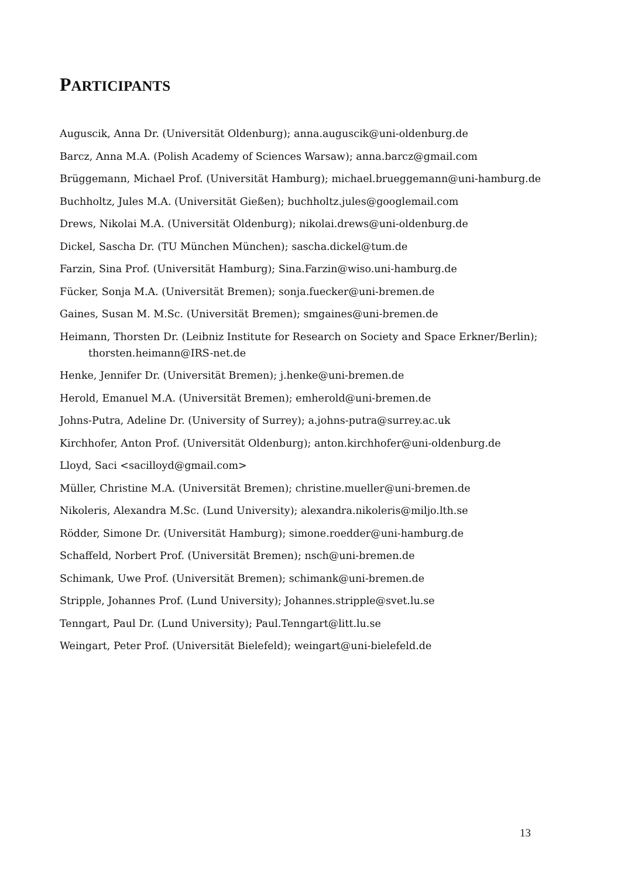PARTICIPANTS
Auguscik, Anna Dr. (Universität Oldenburg); anna.auguscik@uni-oldenburg.de
Barcz, Anna M.A. (Polish Academy of Sciences Warsaw); anna.barcz@gmail.com
Brüggemann, Michael Prof. (Universität Hamburg); michael.brueggemann@uni-hamburg.de
Buchholtz, Jules M.A. (Universität Gießen); buchholtz.jules@googlemail.com
Drews, Nikolai M.A. (Universität Oldenburg); nikolai.drews@uni-oldenburg.de
Dickel, Sascha Dr. (TU München München); sascha.dickel@tum.de
Farzin, Sina Prof. (Universität Hamburg); Sina.Farzin@wiso.uni-hamburg.de
Fücker, Sonja M.A. (Universität Bremen); sonja.fuecker@uni-bremen.de
Gaines, Susan M. M.Sc. (Universität Bremen); smgaines@uni-bremen.de
Heimann, Thorsten Dr. (Leibniz Institute for Research on Society and Space Erkner/Berlin); thorsten.heimann@IRS-net.de
Henke, Jennifer Dr. (Universität Bremen); j.henke@uni-bremen.de
Herold, Emanuel M.A. (Universität Bremen); emherold@uni-bremen.de
Johns-Putra, Adeline Dr. (University of Surrey); a.johns-putra@surrey.ac.uk
Kirchhofer, Anton Prof. (Universität Oldenburg); anton.kirchhofer@uni-oldenburg.de
Lloyd, Saci <sacilloyd@gmail.com>
Müller, Christine M.A. (Universität Bremen); christine.mueller@uni-bremen.de
Nikoleris, Alexandra M.Sc. (Lund University); alexandra.nikoleris@miljo.lth.se
Rödder, Simone Dr. (Universität Hamburg); simone.roedder@uni-hamburg.de
Schaffeld, Norbert Prof. (Universität Bremen); nsch@uni-bremen.de
Schimank, Uwe Prof. (Universität Bremen); schimank@uni-bremen.de
Stripple, Johannes Prof. (Lund University); Johannes.stripple@svet.lu.se
Tenngart, Paul Dr. (Lund University); Paul.Tenngart@litt.lu.se
Weingart, Peter Prof. (Universität Bielefeld); weingart@uni-bielefeld.de
13